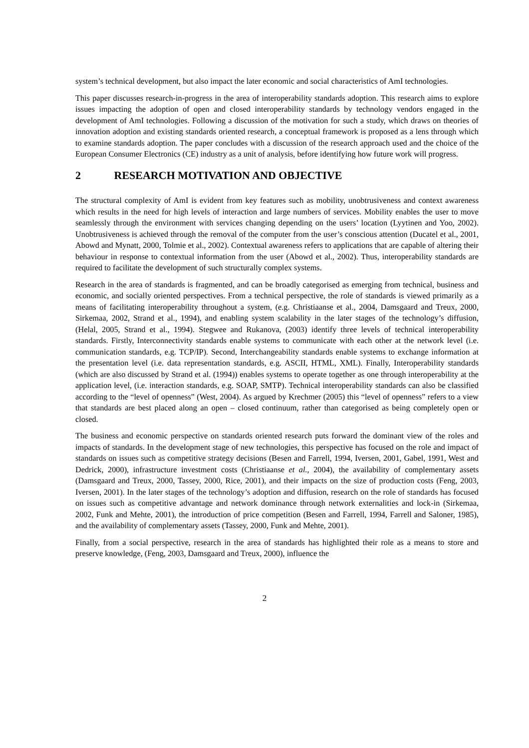system’s technical development, but also impact the later economic and social characteristics of AmI technologies.
This paper discusses research-in-progress in the area of interoperability standards adoption. This research aims to explore issues impacting the adoption of open and closed interoperability standards by technology vendors engaged in the development of AmI technologies. Following a discussion of the motivation for such a study, which draws on theories of innovation adoption and existing standards oriented research, a conceptual framework is proposed as a lens through which to examine standards adoption. The paper concludes with a discussion of the research approach used and the choice of the European Consumer Electronics (CE) industry as a unit of analysis, before identifying how future work will progress.
2 RESEARCH MOTIVATION AND OBJECTIVE
The structural complexity of AmI is evident from key features such as mobility, unobtrusiveness and context awareness which results in the need for high levels of interaction and large numbers of services. Mobility enables the user to move seamlessly through the environment with services changing depending on the users’ location (Lyytinen and Yoo, 2002). Unobtrusiveness is achieved through the removal of the computer from the user’s conscious attention (Ducatel et al., 2001, Abowd and Mynatt, 2000, Tolmie et al., 2002). Contextual awareness refers to applications that are capable of altering their behaviour in response to contextual information from the user (Abowd et al., 2002). Thus, interoperability standards are required to facilitate the development of such structurally complex systems.
Research in the area of standards is fragmented, and can be broadly categorised as emerging from technical, business and economic, and socially oriented perspectives. From a technical perspective, the role of standards is viewed primarily as a means of facilitating interoperability throughout a system, (e.g. Christiaanse et al., 2004, Damsgaard and Treux, 2000, Sirkemaa, 2002, Strand et al., 1994), and enabling system scalability in the later stages of the technology’s diffusion, (Helal, 2005, Strand et al., 1994). Stegwee and Rukanova, (2003) identify three levels of technical interoperability standards. Firstly, Interconnectivity standards enable systems to communicate with each other at the network level (i.e. communication standards, e.g. TCP/IP). Second, Interchangeability standards enable systems to exchange information at the presentation level (i.e. data representation standards, e.g. ASCII, HTML, XML). Finally, Interoperability standards (which are also discussed by Strand et al. (1994)) enables systems to operate together as one through interoperability at the application level, (i.e. interaction standards, e.g. SOAP, SMTP). Technical interoperability standards can also be classified according to the “level of openness” (West, 2004). As argued by Krechmer (2005) this “level of openness” refers to a view that standards are best placed along an open – closed continuum, rather than categorised as being completely open or closed.
The business and economic perspective on standards oriented research puts forward the dominant view of the roles and impacts of standards. In the development stage of new technologies, this perspective has focused on the role and impact of standards on issues such as competitive strategy decisions (Besen and Farrell, 1994, Iversen, 2001, Gabel, 1991, West and Dedrick, 2000), infrastructure investment costs (Christiaanse et al., 2004), the availability of complementary assets (Damsgaard and Treux, 2000, Tassey, 2000, Rice, 2001), and their impacts on the size of production costs (Feng, 2003, Iversen, 2001). In the later stages of the technology’s adoption and diffusion, research on the role of standards has focused on issues such as competitive advantage and network dominance through network externalities and lock-in (Sirkemaa, 2002, Funk and Mehte, 2001), the introduction of price competition (Besen and Farrell, 1994, Farrell and Saloner, 1985), and the availability of complementary assets (Tassey, 2000, Funk and Mehte, 2001).
Finally, from a social perspective, research in the area of standards has highlighted their role as a means to store and preserve knowledge, (Feng, 2003, Damsgaard and Treux, 2000), influence the
2